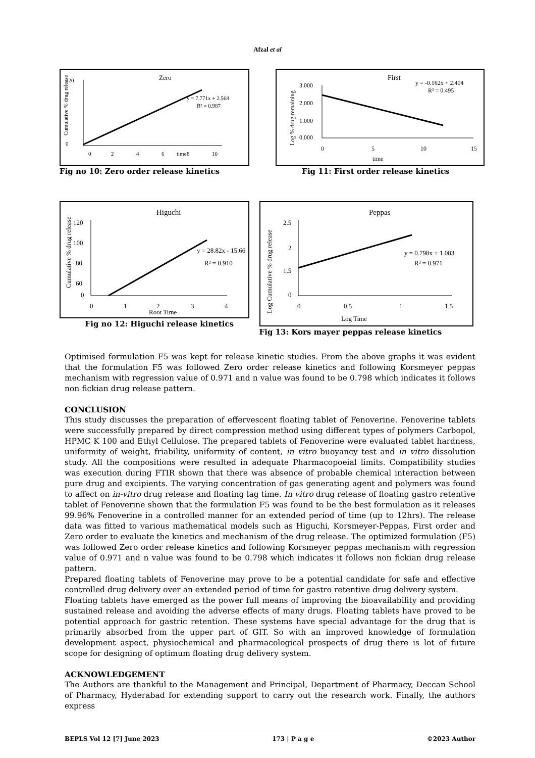Afzal et al
Zero
120
0
0
2
4
6
8
10
time
y = 7.771x + 2.568
R² = 0.987
Cumulative % drug release
Fig no 10: Zero order release kinetics
First
y = -0.162x + 2.404
R² = 0.495
3.000
2.000
1.000
0.000
0
5
10
15
time
Log % drug remaining
Fig 11: First order release kinetics
Higuchi
120
100
80
60
0
0
1
2
3
4
Root Time
y = 28.82x - 15.66
R² = 0.910
Cumulative % drug release
Fig no 12: Higuchi release kinetics
Peppas
2.5
2
1.5
0
0
0.5
1
1.5
Log Time
y = 0.798x + 1.083
R² = 0.971
Log Cumulative % drug release
Fig 13: Kors mayer peppas release kinetics
Optimised formulation F5 was kept for release kinetic studies. From the above graphs it was evident that the formulation F5 was followed Zero order release kinetics and following Korsmeyer peppas mechanism with regression value of 0.971 and n value was found to be 0.798 which indicates it follows non fickian drug release pattern.
CONCLUSION
This study discusses the preparation of effervescent floating tablet of Fenoverine. Fenoverine tablets were successfully prepared by direct compression method using different types of polymers Carbopol, HPMC K 100 and Ethyl Cellulose. The prepared tablets of Fenoverine were evaluated tablet hardness, uniformity of weight, friability, uniformity of content, in vitro buoyancy test and in vitro dissolution study. All the compositions were resulted in adequate Pharmacopoeial limits. Compatibility studies was execution during FTIR shown that there was absence of probable chemical interaction between pure drug and excipients. The varying concentration of gas generating agent and polymers was found to affect on in-vitro drug release and floating lag time. In vitro drug release of floating gastro retentive tablet of Fenoverine shown that the formulation F5 was found to be the best formulation as it releases 99.96% Fenoverine in a controlled manner for an extended period of time (up to 12hrs). The release data was fitted to various mathematical models such as Higuchi, Korsmeyer-Peppas, First order and Zero order to evaluate the kinetics and mechanism of the drug release. The optimized formulation (F5) was followed Zero order release kinetics and following Korsmeyer peppas mechanism with regression value of 0.971 and n value was found to be 0.798 which indicates it follows non fickian drug release pattern.
Prepared floating tablets of Fenoverine may prove to be a potential candidate for safe and effective controlled drug delivery over an extended period of time for gastro retentive drug delivery system.
Floating tablets have emerged as the power full means of improving the bioavailability and providing sustained release and avoiding the adverse effects of many drugs. Floating tablets have proved to be potential approach for gastric retention. These systems have special advantage for the drug that is primarily absorbed from the upper part of GIT. So with an improved knowledge of formulation development aspect, physiochemical and pharmacological prospects of drug there is lot of future scope for designing of optimum floating drug delivery system.
ACKNOWLEDGEMENT
The Authors are thankful to the Management and Principal, Department of Pharmacy, Deccan School of Pharmacy, Hyderabad for extending support to carry out the research work. Finally, the authors express
BEPLS Vol 12 [7] June 2023 173 | P a g e ©2023 Author